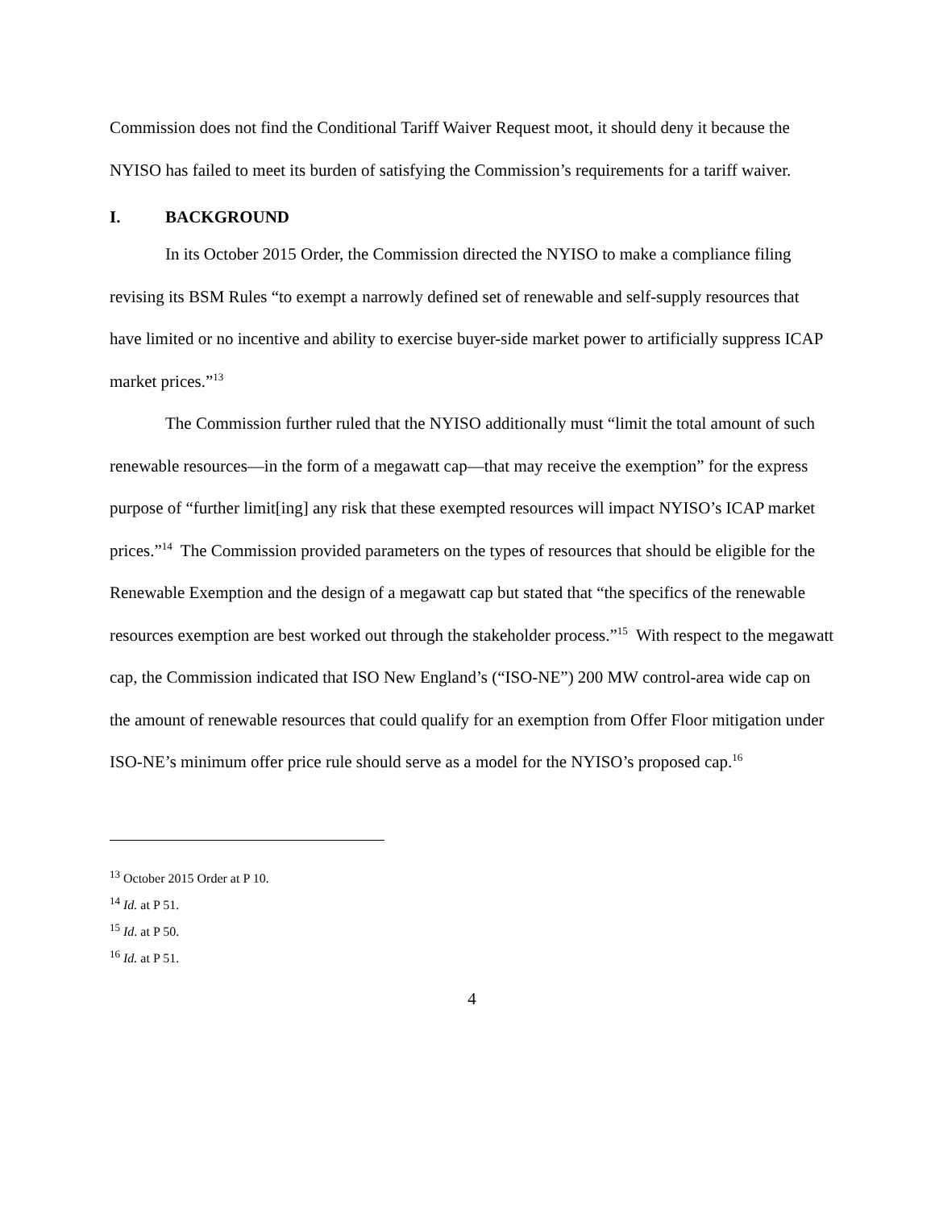Commission does not find the Conditional Tariff Waiver Request moot, it should deny it because the NYISO has failed to meet its burden of satisfying the Commission’s requirements for a tariff waiver.
I. BACKGROUND
In its October 2015 Order, the Commission directed the NYISO to make a compliance filing revising its BSM Rules “to exempt a narrowly defined set of renewable and self-supply resources that have limited or no incentive and ability to exercise buyer-side market power to artificially suppress ICAP market prices.”<sup>13</sup>
The Commission further ruled that the NYISO additionally must “limit the total amount of such renewable resources—in the form of a megawatt cap—that may receive the exemption” for the express purpose of “further limit[ing] any risk that these exempted resources will impact NYISO’s ICAP market prices.”<sup>14</sup> The Commission provided parameters on the types of resources that should be eligible for the Renewable Exemption and the design of a megawatt cap but stated that “the specifics of the renewable resources exemption are best worked out through the stakeholder process.”<sup>15</sup> With respect to the megawatt cap, the Commission indicated that ISO New England’s (“ISO-NE”) 200 MW control-area wide cap on the amount of renewable resources that could qualify for an exemption from Offer Floor mitigation under ISO-NE’s minimum offer price rule should serve as a model for the NYISO’s proposed cap.<sup>16</sup>
<sup>13</sup> October 2015 Order at P 10.
<sup>14</sup> Id. at P 51.
<sup>15</sup> Id. at P 50.
<sup>16</sup> Id. at P 51.
4